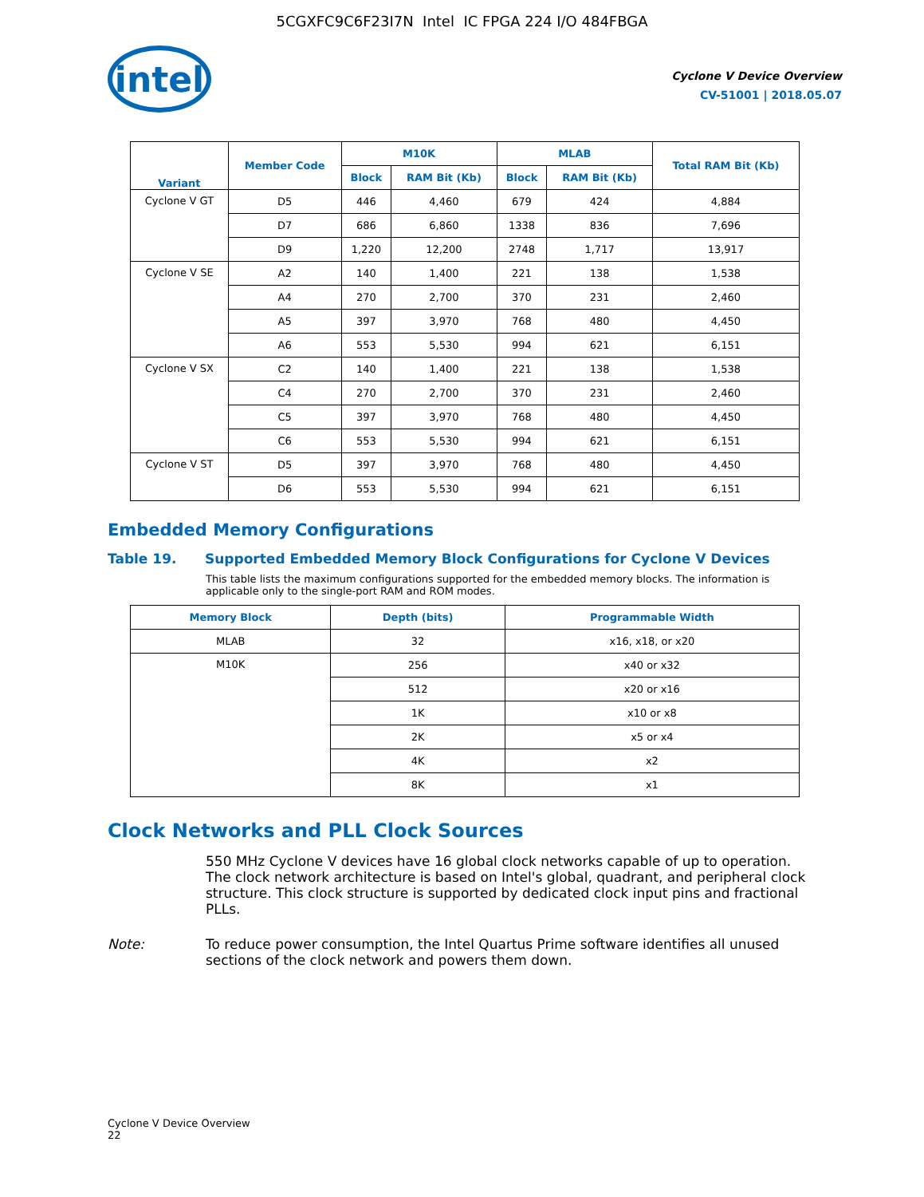5CGXFC9C6F23I7N Intel IC FPGA 224 I/O 484FBGA
intel
Cyclone V Device Overview
CV-51001 | 2018.05.07
| Variant | Member Code | M10K | | MLAB | | Total RAM Bit (Kb) |
| --- | --- | --- | --- | --- | --- | --- |
| | | Block | RAM Bit (Kb) | Block | RAM Bit (Kb) | |
| Cyclone V GT | D5 | 446 | 4,460 | 679 | 424 | 4,884 |
| | D7 | 686 | 6,860 | 1338 | 836 | 7,696 |
| | D9 | 1,220 | 12,200 | 2748 | 1,717 | 13,917 |
| Cyclone V SE | A2 | 140 | 1,400 | 221 | 138 | 1,538 |
| | A4 | 270 | 2,700 | 370 | 231 | 2,460 |
| | A5 | 397 | 3,970 | 768 | 480 | 4,450 |
| | A6 | 553 | 5,530 | 994 | 621 | 6,151 |
| Cyclone V SX | C2 | 140 | 1,400 | 221 | 138 | 1,538 |
| | C4 | 270 | 2,700 | 370 | 231 | 2,460 |
| | C5 | 397 | 3,970 | 768 | 480 | 4,450 |
| | C6 | 553 | 5,530 | 994 | 621 | 6,151 |
| Cyclone V ST | D5 | 397 | 3,970 | 768 | 480 | 4,450 |
| | D6 | 553 | 5,530 | 994 | 621 | 6,151 |
Embedded Memory Configurations
Table 19. Supported Embedded Memory Block Configurations for Cyclone V Devices
This table lists the maximum configurations supported for the embedded memory blocks. The information is applicable only to the single-port RAM and ROM modes.
| Memory Block | Depth (bits) | Programmable Width |
| --- | --- | --- |
| MLAB | 32 | x16, x18, or x20 |
| M10K | 256 | x40 or x32 |
| | 512 | x20 or x16 |
| | 1K | x10 or x8 |
| | 2K | x5 or x4 |
| | 4K | x2 |
| | 8K | x1 |
Clock Networks and PLL Clock Sources
550 MHz Cyclone V devices have 16 global clock networks capable of up to operation. The clock network architecture is based on Intel's global, quadrant, and peripheral clock structure. This clock structure is supported by dedicated clock input pins and fractional PLLs.
Note: To reduce power consumption, the Intel Quartus Prime software identifies all unused sections of the clock network and powers them down.
Cyclone V Device Overview
22